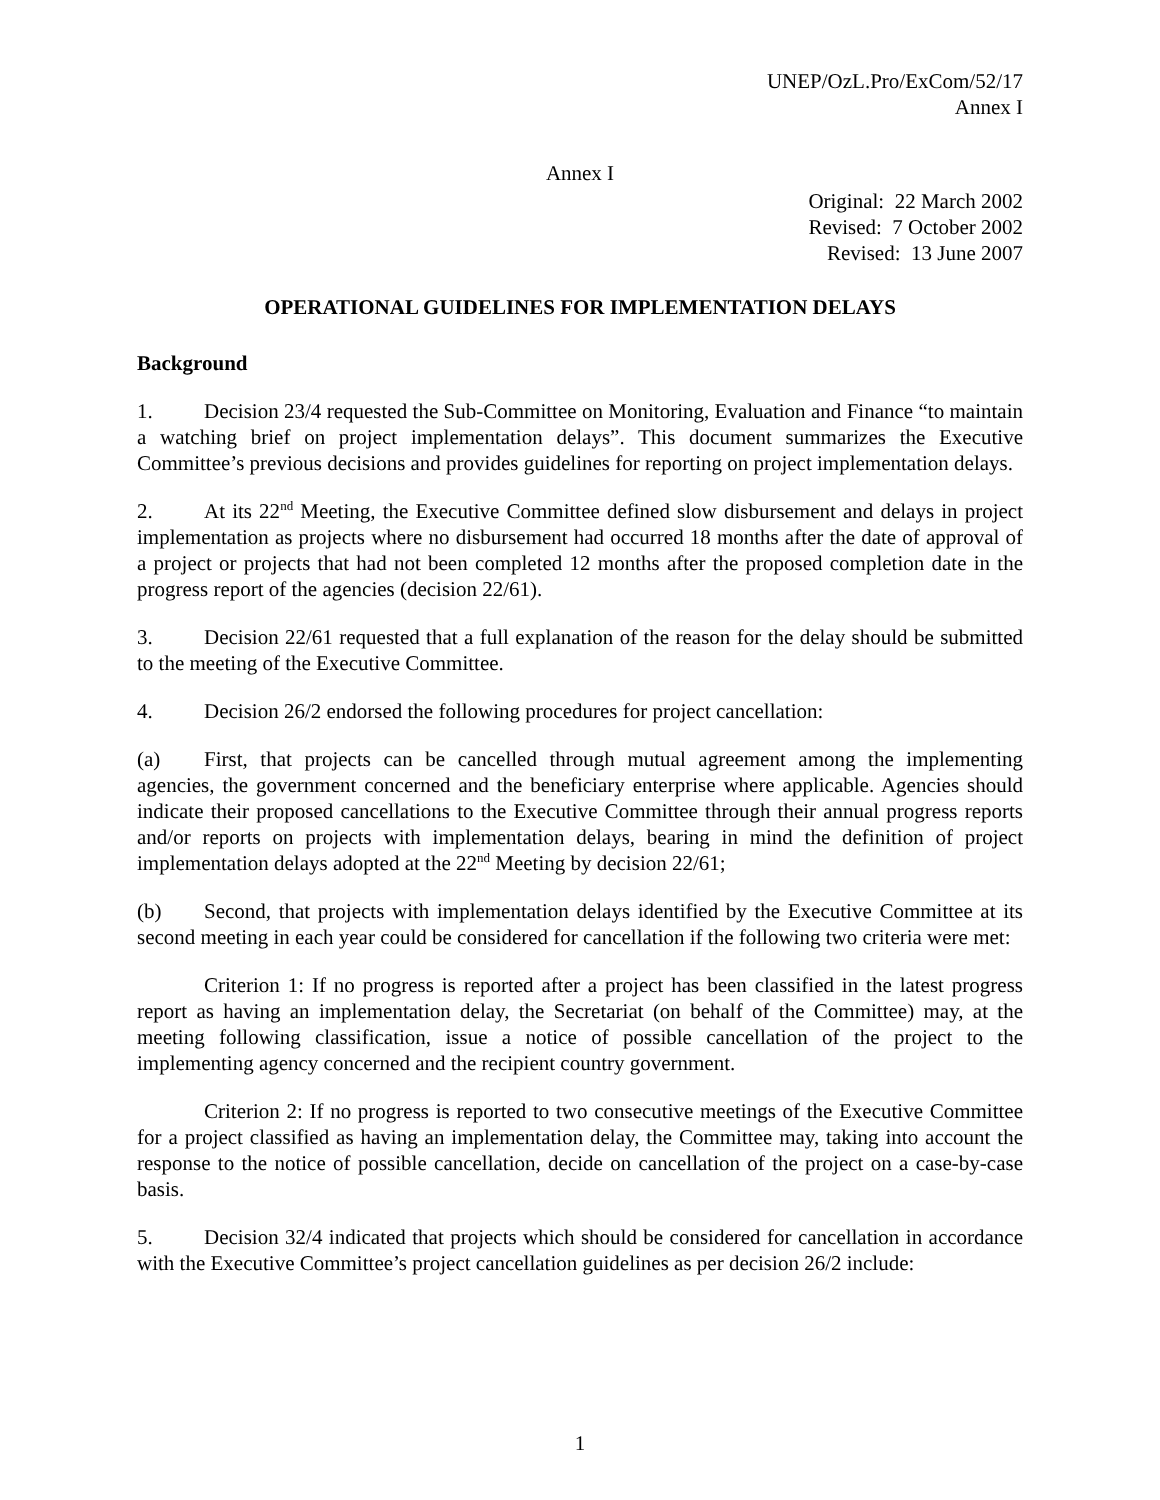UNEP/OzL.Pro/ExCom/52/17
Annex I
Annex I
Original: 22 March 2002
Revised: 7 October 2002
Revised: 13 June 2007
OPERATIONAL GUIDELINES FOR IMPLEMENTATION DELAYS
Background
1. Decision 23/4 requested the Sub-Committee on Monitoring, Evaluation and Finance “to maintain a watching brief on project implementation delays”. This document summarizes the Executive Committee’s previous decisions and provides guidelines for reporting on project implementation delays.
2. At its 22<sup>nd</sup> Meeting, the Executive Committee defined slow disbursement and delays in project implementation as projects where no disbursement had occurred 18 months after the date of approval of a project or projects that had not been completed 12 months after the proposed completion date in the progress report of the agencies (decision 22/61).
3. Decision 22/61 requested that a full explanation of the reason for the delay should be submitted to the meeting of the Executive Committee.
4. Decision 26/2 endorsed the following procedures for project cancellation:
(a) First, that projects can be cancelled through mutual agreement among the implementing agencies, the government concerned and the beneficiary enterprise where applicable. Agencies should indicate their proposed cancellations to the Executive Committee through their annual progress reports and/or reports on projects with implementation delays, bearing in mind the definition of project implementation delays adopted at the 22<sup>nd</sup> Meeting by decision 22/61;
(b) Second, that projects with implementation delays identified by the Executive Committee at its second meeting in each year could be considered for cancellation if the following two criteria were met:
Criterion 1: If no progress is reported after a project has been classified in the latest progress report as having an implementation delay, the Secretariat (on behalf of the Committee) may, at the meeting following classification, issue a notice of possible cancellation of the project to the implementing agency concerned and the recipient country government.
Criterion 2: If no progress is reported to two consecutive meetings of the Executive Committee for a project classified as having an implementation delay, the Committee may, taking into account the response to the notice of possible cancellation, decide on cancellation of the project on a case-by-case basis.
5. Decision 32/4 indicated that projects which should be considered for cancellation in accordance with the Executive Committee’s project cancellation guidelines as per decision 26/2 include:
1